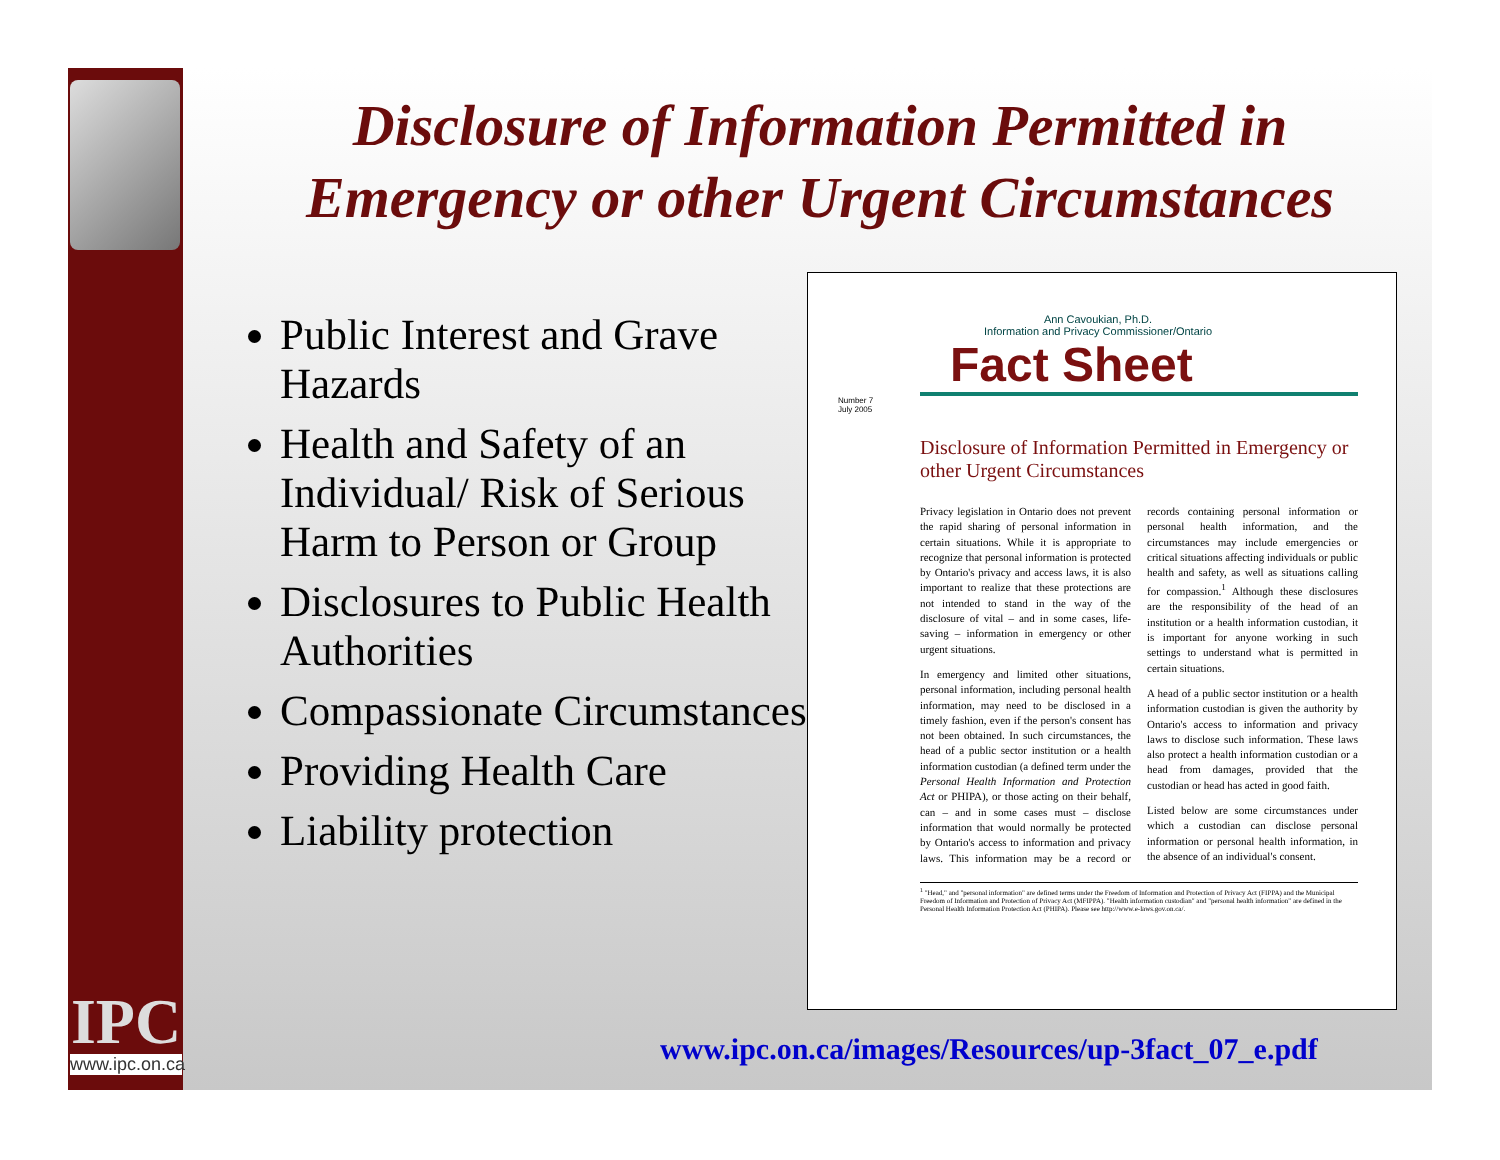IPC
www.ipc.on.ca
Disclosure of Information Permitted in Emergency or other Urgent Circumstances
Public Interest and Grave Hazards
Health and Safety of an Individual/ Risk of Serious Harm to Person or Group
Disclosures to Public Health Authorities
Compassionate Circumstances
Providing Health Care
Liability protection
Ann Cavoukian, Ph.D.
Information and Privacy Commissioner/Ontario
Fact Sheet
Number 7
July 2005
Disclosure of Information Permitted in Emergency or other Urgent Circumstances
Privacy legislation in Ontario does not prevent the rapid sharing of personal information in certain situations. While it is appropriate to recognize that personal information is protected by Ontario's privacy and access laws, it is also important to realize that these protections are not intended to stand in the way of the disclosure of vital – and in some cases, life-saving – information in emergency or other urgent situations.
In emergency and limited other situations, personal information, including personal health information, may need to be disclosed in a timely fashion, even if the person's consent has not been obtained. In such circumstances, the head of a public sector institution or a health information custodian (a defined term under the Personal Health Information and Protection Act or PHIPA), or those acting on their behalf, can – and in some cases must – disclose information that would normally be protected by Ontario's access to information and privacy laws. This information may be a record or records containing personal information or personal health information, and the circumstances may include emergencies or critical situations affecting individuals or public health and safety, as well as situations calling for compassion.<sup>1</sup> Although these disclosures are the responsibility of the head of an institution or a health information custodian, it is important for anyone working in such settings to understand what is permitted in certain situations.
A head of a public sector institution or a health information custodian is given the authority by Ontario's access to information and privacy laws to disclose such information. These laws also protect a health information custodian or a head from damages, provided that the custodian or head has acted in good faith.
Listed below are some circumstances under which a custodian can disclose personal information or personal health information, in the absence of an individual's consent.
<sup>1</sup> "Head," and "personal information" are defined terms under the Freedom of Information and Protection of Privacy Act (FIPPA) and the Municipal Freedom of Information and Protection of Privacy Act (MFIPPA). "Health information custodian" and "personal health information" are defined in the Personal Health Information Protection Act (PHIPA). Please see http://www.e-laws.gov.on.ca/.
www.ipc.on.ca/images/Resources/up-3fact_07_e.pdf